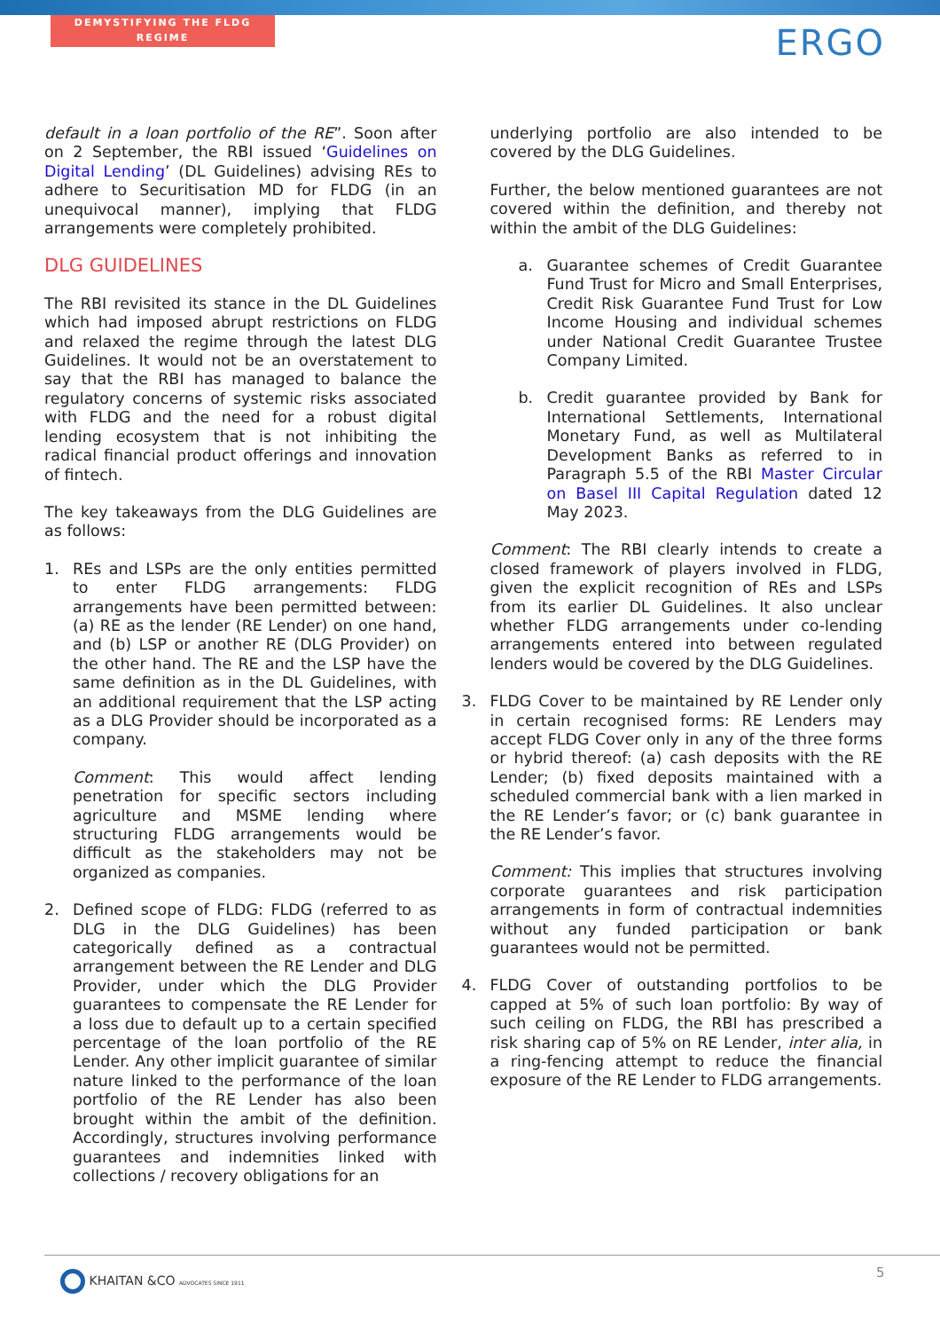DEMYSTIFYING THE FLDG REGIME
ERGO
default in a loan portfolio of the RE”. Soon after on 2 September, the RBI issued ‘Guidelines on Digital Lending’ (DL Guidelines) advising REs to adhere to Securitisation MD for FLDG (in an unequivocal manner), implying that FLDG arrangements were completely prohibited.
DLG GUIDELINES
The RBI revisited its stance in the DL Guidelines which had imposed abrupt restrictions on FLDG and relaxed the regime through the latest DLG Guidelines. It would not be an overstatement to say that the RBI has managed to balance the regulatory concerns of systemic risks associated with FLDG and the need for a robust digital lending ecosystem that is not inhibiting the radical financial product offerings and innovation of fintech.
The key takeaways from the DLG Guidelines are as follows:
1. REs and LSPs are the only entities permitted to enter FLDG arrangements: FLDG arrangements have been permitted between: (a) RE as the lender (RE Lender) on one hand, and (b) LSP or another RE (DLG Provider) on the other hand. The RE and the LSP have the same definition as in the DL Guidelines, with an additional requirement that the LSP acting as a DLG Provider should be incorporated as a company.
Comment: This would affect lending penetration for specific sectors including agriculture and MSME lending where structuring FLDG arrangements would be difficult as the stakeholders may not be organized as companies.
2. Defined scope of FLDG: FLDG (referred to as DLG in the DLG Guidelines) has been categorically defined as a contractual arrangement between the RE Lender and DLG Provider, under which the DLG Provider guarantees to compensate the RE Lender for a loss due to default up to a certain specified percentage of the loan portfolio of the RE Lender. Any other implicit guarantee of similar nature linked to the performance of the loan portfolio of the RE Lender has also been brought within the ambit of the definition. Accordingly, structures involving performance guarantees and indemnities linked with collections / recovery obligations for an
underlying portfolio are also intended to be covered by the DLG Guidelines.
Further, the below mentioned guarantees are not covered within the definition, and thereby not within the ambit of the DLG Guidelines:
a. Guarantee schemes of Credit Guarantee Fund Trust for Micro and Small Enterprises, Credit Risk Guarantee Fund Trust for Low Income Housing and individual schemes under National Credit Guarantee Trustee Company Limited.
b. Credit guarantee provided by Bank for International Settlements, International Monetary Fund, as well as Multilateral Development Banks as referred to in Paragraph 5.5 of the RBI Master Circular on Basel III Capital Regulation dated 12 May 2023.
Comment: The RBI clearly intends to create a closed framework of players involved in FLDG, given the explicit recognition of REs and LSPs from its earlier DL Guidelines. It also unclear whether FLDG arrangements under co-lending arrangements entered into between regulated lenders would be covered by the DLG Guidelines.
3. FLDG Cover to be maintained by RE Lender only in certain recognised forms: RE Lenders may accept FLDG Cover only in any of the three forms or hybrid thereof: (a) cash deposits with the RE Lender; (b) fixed deposits maintained with a scheduled commercial bank with a lien marked in the RE Lender’s favor; or (c) bank guarantee in the RE Lender’s favor.
Comment: This implies that structures involving corporate guarantees and risk participation arrangements in form of contractual indemnities without any funded participation or bank guarantees would not be permitted.
4. FLDG Cover of outstanding portfolios to be capped at 5% of such loan portfolio: By way of such ceiling on FLDG, the RBI has prescribed a risk sharing cap of 5% on RE Lender, inter alia, in a ring-fencing attempt to reduce the financial exposure of the RE Lender to FLDG arrangements.
KHAITAN &CO ADVOCATES SINCE 1911
5